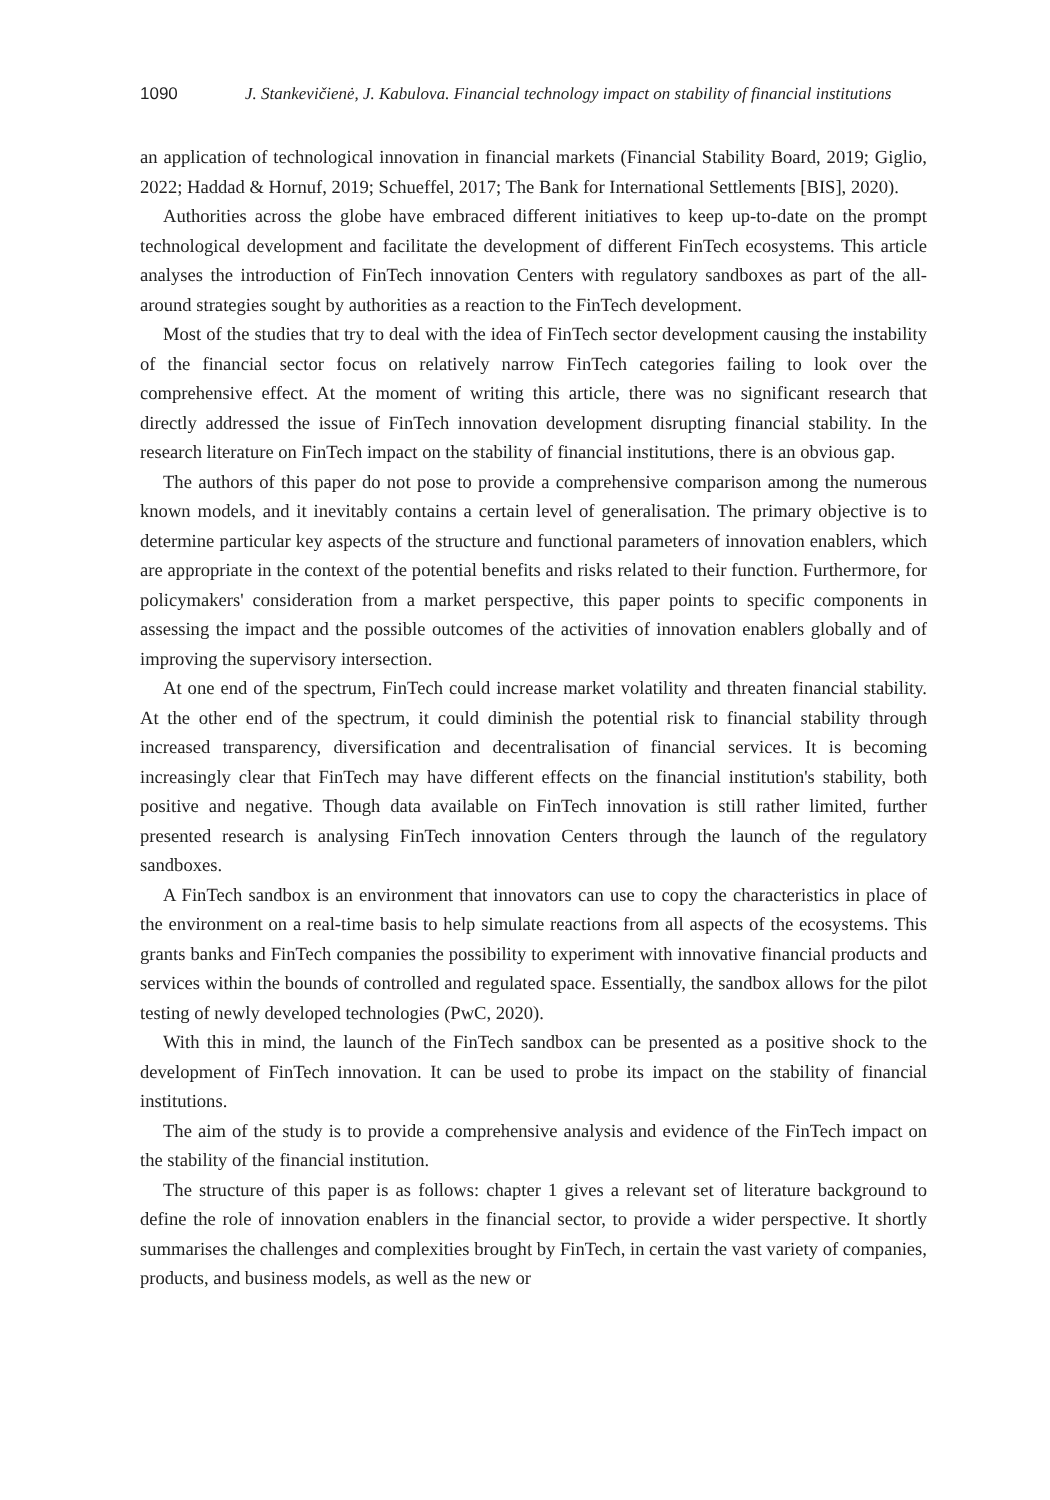1090 J. Stankevičienė, J. Kabulova. Financial technology impact on stability of financial institutions
an application of technological innovation in financial markets (Financial Stability Board, 2019; Giglio, 2022; Haddad & Hornuf, 2019; Schueffel, 2017; The Bank for International Settlements [BIS], 2020).
Authorities across the globe have embraced different initiatives to keep up-to-date on the prompt technological development and facilitate the development of different FinTech ecosystems. This article analyses the introduction of FinTech innovation Centers with regulatory sandboxes as part of the all-around strategies sought by authorities as a reaction to the FinTech development.
Most of the studies that try to deal with the idea of FinTech sector development causing the instability of the financial sector focus on relatively narrow FinTech categories failing to look over the comprehensive effect. At the moment of writing this article, there was no significant research that directly addressed the issue of FinTech innovation development disrupting financial stability. In the research literature on FinTech impact on the stability of financial institutions, there is an obvious gap.
The authors of this paper do not pose to provide a comprehensive comparison among the numerous known models, and it inevitably contains a certain level of generalisation. The primary objective is to determine particular key aspects of the structure and functional parameters of innovation enablers, which are appropriate in the context of the potential benefits and risks related to their function. Furthermore, for policymakers' consideration from a market perspective, this paper points to specific components in assessing the impact and the possible outcomes of the activities of innovation enablers globally and of improving the supervisory intersection.
At one end of the spectrum, FinTech could increase market volatility and threaten financial stability. At the other end of the spectrum, it could diminish the potential risk to financial stability through increased transparency, diversification and decentralisation of financial services. It is becoming increasingly clear that FinTech may have different effects on the financial institution's stability, both positive and negative. Though data available on FinTech innovation is still rather limited, further presented research is analysing FinTech innovation Centers through the launch of the regulatory sandboxes.
A FinTech sandbox is an environment that innovators can use to copy the characteristics in place of the environment on a real-time basis to help simulate reactions from all aspects of the ecosystems. This grants banks and FinTech companies the possibility to experiment with innovative financial products and services within the bounds of controlled and regulated space. Essentially, the sandbox allows for the pilot testing of newly developed technologies (PwC, 2020).
With this in mind, the launch of the FinTech sandbox can be presented as a positive shock to the development of FinTech innovation. It can be used to probe its impact on the stability of financial institutions.
The aim of the study is to provide a comprehensive analysis and evidence of the FinTech impact on the stability of the financial institution.
The structure of this paper is as follows: chapter 1 gives a relevant set of literature background to define the role of innovation enablers in the financial sector, to provide a wider perspective. It shortly summarises the challenges and complexities brought by FinTech, in certain the vast variety of companies, products, and business models, as well as the new or